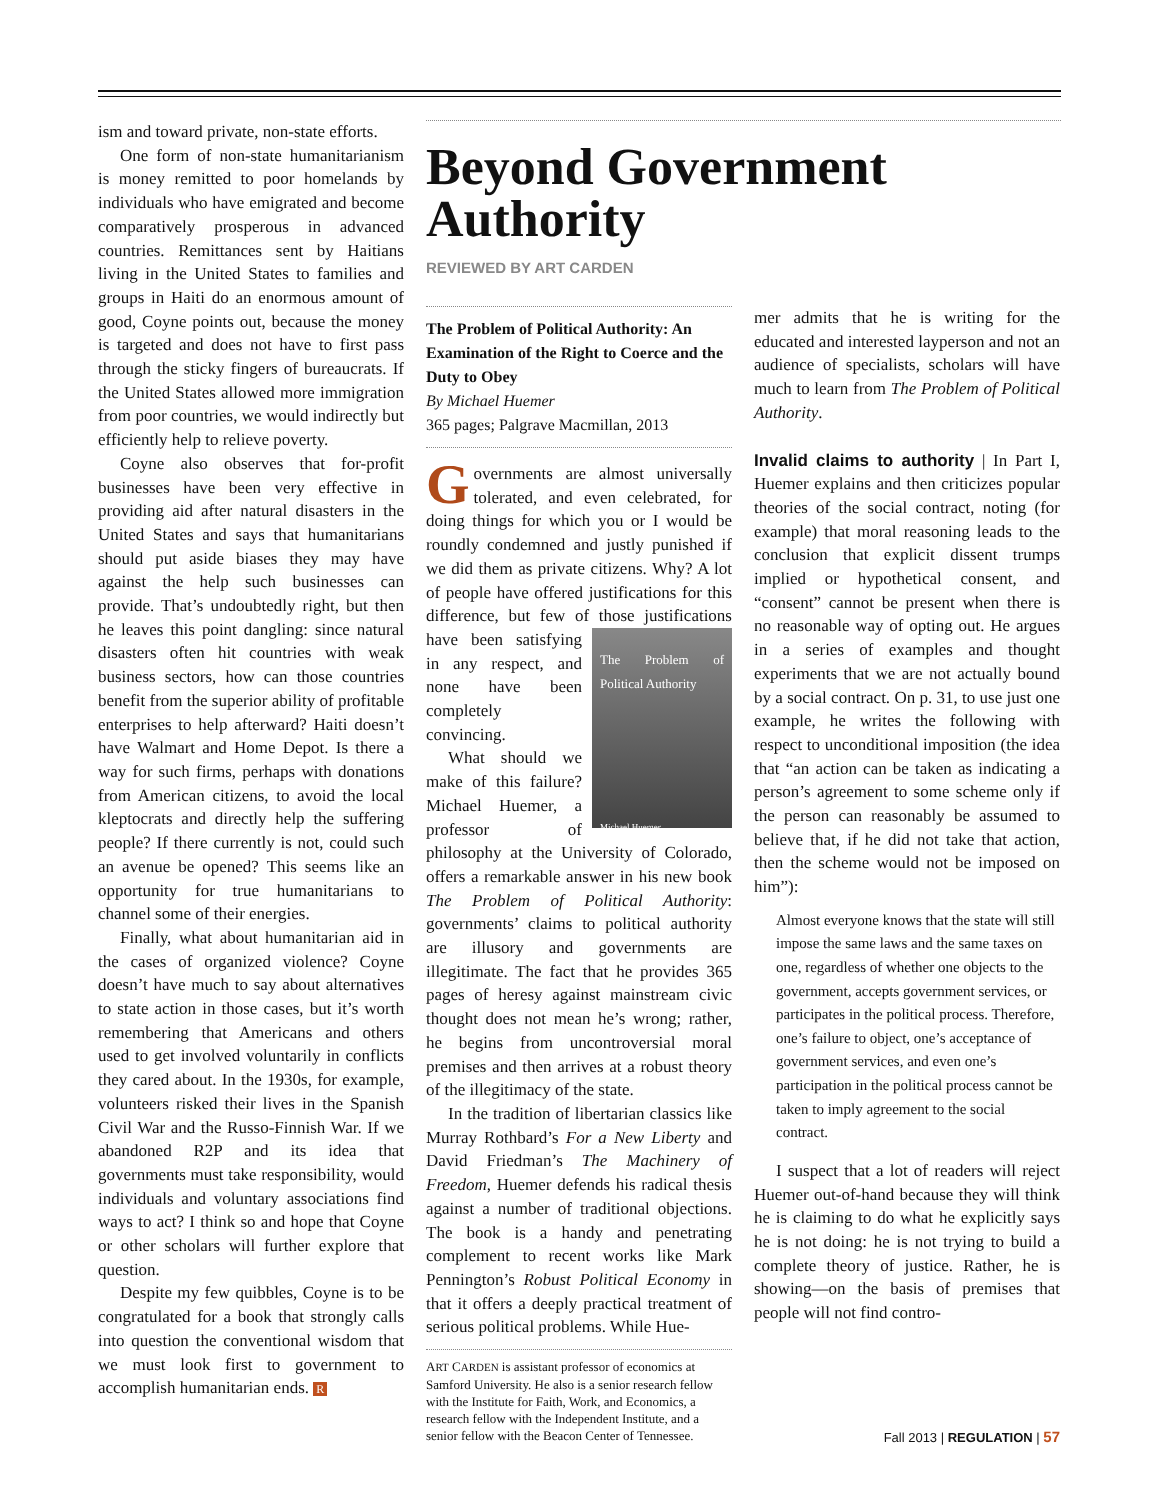ism and toward private, non-state efforts.
One form of non-state humanitarianism is money remitted to poor homelands by individuals who have emigrated and become comparatively prosperous in advanced countries. Remittances sent by Haitians living in the United States to families and groups in Haiti do an enormous amount of good, Coyne points out, because the money is targeted and does not have to first pass through the sticky fingers of bureaucrats. If the United States allowed more immigration from poor countries, we would indirectly but efficiently help to relieve poverty.
Coyne also observes that for-profit businesses have been very effective in providing aid after natural disasters in the United States and says that humanitarians should put aside biases they may have against the help such businesses can provide. That’s undoubtedly right, but then he leaves this point dangling: since natural disasters often hit countries with weak business sectors, how can those countries benefit from the superior ability of profitable enterprises to help afterward? Haiti doesn’t have Walmart and Home Depot. Is there a way for such firms, perhaps with donations from American citizens, to avoid the local kleptocrats and directly help the suffering people? If there currently is not, could such an avenue be opened? This seems like an opportunity for true humanitarians to channel some of their energies.
Finally, what about humanitarian aid in the cases of organized violence? Coyne doesn’t have much to say about alternatives to state action in those cases, but it’s worth remembering that Americans and others used to get involved voluntarily in conflicts they cared about. In the 1930s, for example, volunteers risked their lives in the Spanish Civil War and the Russo-Finnish War. If we abandoned R2P and its idea that governments must take responsibility, would individuals and voluntary associations find ways to act? I think so and hope that Coyne or other scholars will further explore that question.
Despite my few quibbles, Coyne is to be congratulated for a book that strongly calls into question the conventional wisdom that we must look first to government to accomplish humanitarian ends. R
Beyond Government Authority
REVIEWED BY ART CARDEN
The Problem of Political Authority: An Examination of the Right to Coerce and the Duty to Obey
By Michael Huemer
365 pages; Palgrave Macmillan, 2013
Governments are almost universally tolerated, and even celebrated, for doing things for which you or I would be roundly condemned and justly punished if we did them as private citizens. Why? A lot of people have offered justifications for this difference, but few of those justi The Problem of Political Authority
Michael Huemer fications have been satisfying in any respect, and none have been completely convincing.
What should we make of this failure? Michael Huemer, a professor of philosophy at the University of Colorado, offers a remarkable answer in his new book The Problem of Political Authority: governments’ claims to political authority are illusory and governments are illegitimate. The fact that he provides 365 pages of heresy against mainstream civic thought does not mean he’s wrong; rather, he begins from uncontroversial moral premises and then arrives at a robust theory of the illegitimacy of the state.
In the tradition of libertarian classics like Murray Rothbard’s For a New Liberty and David Friedman’s The Machinery of Freedom, Huemer defends his radical thesis against a number of traditional objections. The book is a handy and penetrating complement to recent works like Mark Pennington’s Robust Political Economy in that it offers a deeply practical treatment of serious political problems. While Hue-
ART CARDEN is assistant professor of economics at Samford University. He also is a senior research fellow with the Institute for Faith, Work, and Economics, a research fellow with the Independent Institute, and a senior fellow with the Beacon Center of Tennessee.
mer admits that he is writing for the educated and interested layperson and not an audience of specialists, scholars will have much to learn from The Problem of Political Authority.
Invalid claims to authority | In Part I, Huemer explains and then criticizes popular theories of the social contract, noting (for example) that moral reasoning leads to the conclusion that explicit dissent trumps implied or hypothetical consent, and “consent” cannot be present when there is no reasonable way of opting out. He argues in a series of examples and thought experiments that we are not actually bound by a social contract. On p. 31, to use just one example, he writes the following with respect to unconditional imposition (the idea that “an action can be taken as indicating a person’s agreement to some scheme only if the person can reasonably be assumed to believe that, if he did not take that action, then the scheme would not be imposed on him”):
Almost everyone knows that the state will still impose the same laws and the same taxes on one, regardless of whether one objects to the government, accepts government services, or participates in the political process. Therefore, one’s failure to object, one’s acceptance of government services, and even one’s participation in the political process cannot be taken to imply agreement to the social contract.
I suspect that a lot of readers will reject Huemer out-of-hand because they will think he is claiming to do what he explicitly says he is not doing: he is not trying to build a complete theory of justice. Rather, he is showing—on the basis of premises that people will not find contro-
Fall 2013 | REGULATION | 57